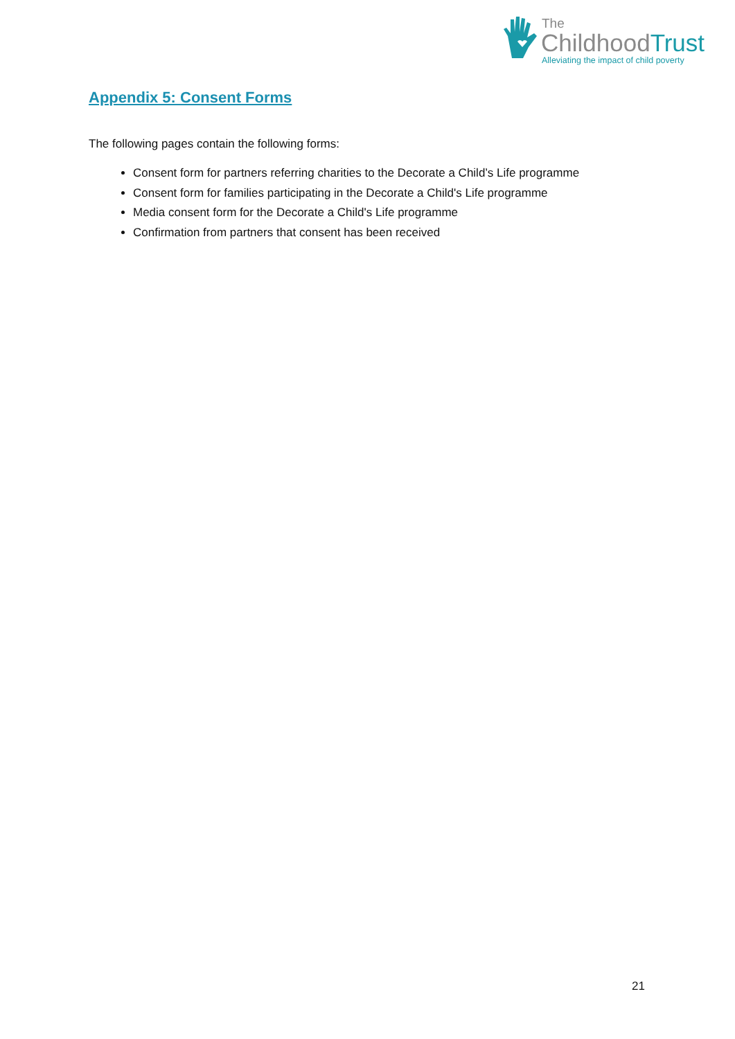The
ChildhoodTrust
Alleviating the impact of child poverty
Appendix 5: Consent Forms
The following pages contain the following forms:
Consent form for partners referring charities to the Decorate a Child’s Life programme
Consent form for families participating in the Decorate a Child's Life programme
Media consent form for the Decorate a Child's Life programme
Confirmation from partners that consent has been received
21